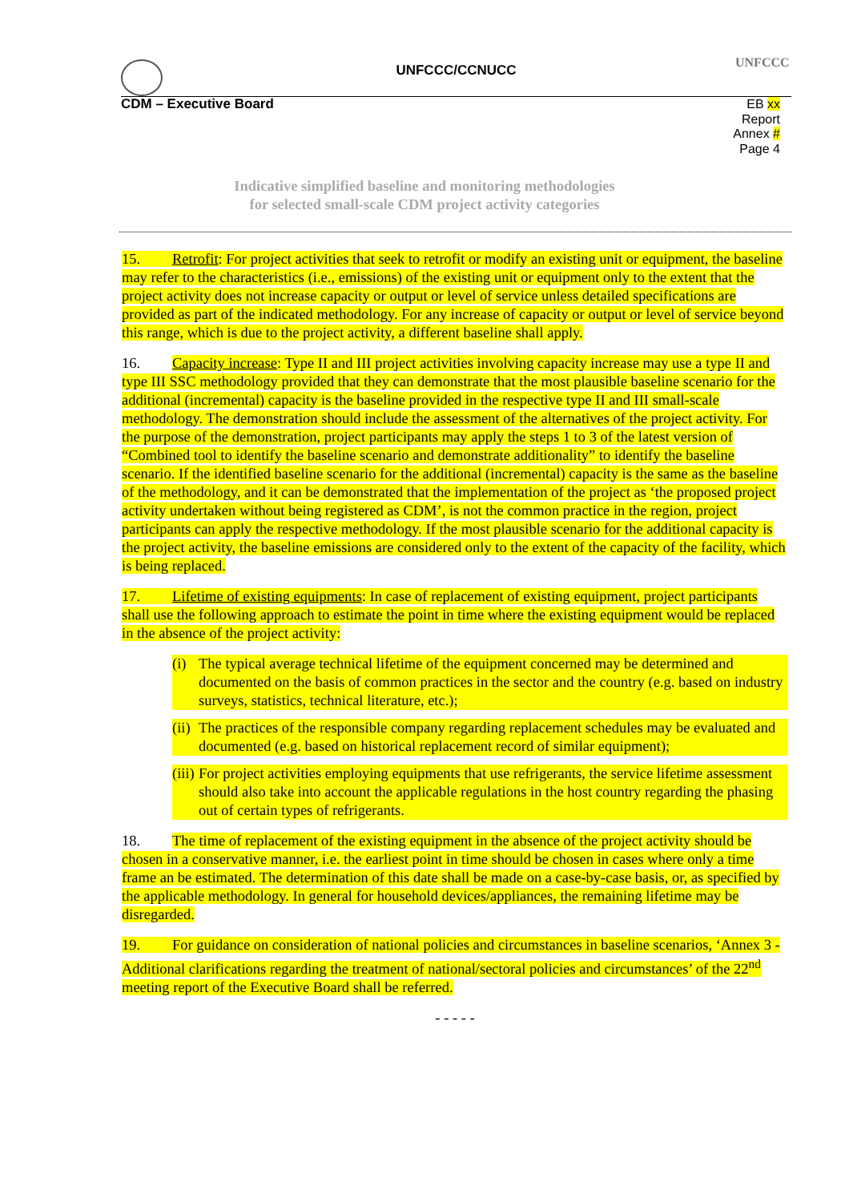UNFCCC/CCNUCC
UNFCCC
CDM – Executive Board EB xx
Report
Annex #
Page 4
Indicative simplified baseline and monitoring methodologies
for selected small-scale CDM project activity categories
15. Retrofit: For project activities that seek to retrofit or modify an existing unit or equipment, the baseline may refer to the characteristics (i.e., emissions) of the existing unit or equipment only to the extent that the project activity does not increase capacity or output or level of service unless detailed specifications are provided as part of the indicated methodology. For any increase of capacity or output or level of service beyond this range, which is due to the project activity, a different baseline shall apply.
16. Capacity increase: Type II and III project activities involving capacity increase may use a type II and type III SSC methodology provided that they can demonstrate that the most plausible baseline scenario for the additional (incremental) capacity is the baseline provided in the respective type II and III small-scale methodology. The demonstration should include the assessment of the alternatives of the project activity. For the purpose of the demonstration, project participants may apply the steps 1 to 3 of the latest version of “Combined tool to identify the baseline scenario and demonstrate additionality” to identify the baseline scenario. If the identified baseline scenario for the additional (incremental) capacity is the same as the baseline of the methodology, and it can be demonstrated that the implementation of the project as ‘the proposed project activity undertaken without being registered as CDM’, is not the common practice in the region, project participants can apply the respective methodology. If the most plausible scenario for the additional capacity is the project activity, the baseline emissions are considered only to the extent of the capacity of the facility, which is being replaced.
17. Lifetime of existing equipments: In case of replacement of existing equipment, project participants shall use the following approach to estimate the point in time where the existing equipment would be replaced in the absence of the project activity:
(i) The typical average technical lifetime of the equipment concerned may be determined and documented on the basis of common practices in the sector and the country (e.g. based on industry surveys, statistics, technical literature, etc.);
(ii) The practices of the responsible company regarding replacement schedules may be evaluated and documented (e.g. based on historical replacement record of similar equipment);
(iii) For project activities employing equipments that use refrigerants, the service lifetime assessment should also take into account the applicable regulations in the host country regarding the phasing out of certain types of refrigerants.
18. The time of replacement of the existing equipment in the absence of the project activity should be chosen in a conservative manner, i.e. the earliest point in time should be chosen in cases where only a time frame an be estimated. The determination of this date shall be made on a case-by-case basis, or, as specified by the applicable methodology. In general for household devices/appliances, the remaining lifetime may be disregarded.
19. For guidance on consideration of national policies and circumstances in baseline scenarios, ‘Annex 3 - Additional clarifications regarding the treatment of national/sectoral policies and circumstances’ of the 22<sup>nd</sup> meeting report of the Executive Board shall be referred.
- - - - -